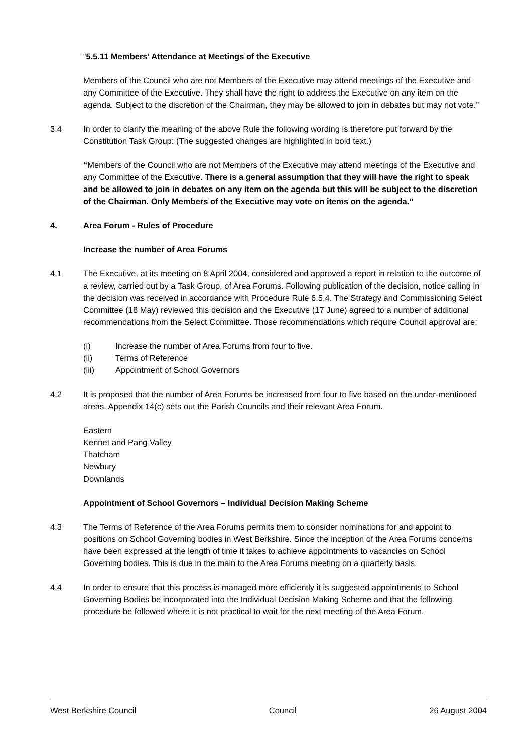“5.5.11 Members’ Attendance at Meetings of the Executive
Members of the Council who are not Members of the Executive may attend meetings of the Executive and any Committee of the Executive. They shall have the right to address the Executive on any item on the agenda. Subject to the discretion of the Chairman, they may be allowed to join in debates but may not vote.”
3.4 In order to clarify the meaning of the above Rule the following wording is therefore put forward by the Constitution Task Group: (The suggested changes are highlighted in bold text.)
“Members of the Council who are not Members of the Executive may attend meetings of the Executive and any Committee of the Executive. There is a general assumption that they will have the right to speak and be allowed to join in debates on any item on the agenda but this will be subject to the discretion of the Chairman. Only Members of the Executive may vote on items on the agenda.”
4. Area Forum - Rules of Procedure
Increase the number of Area Forums
4.1 The Executive, at its meeting on 8 April 2004, considered and approved a report in relation to the outcome of a review, carried out by a Task Group, of Area Forums. Following publication of the decision, notice calling in the decision was received in accordance with Procedure Rule 6.5.4. The Strategy and Commissioning Select Committee (18 May) reviewed this decision and the Executive (17 June) agreed to a number of additional recommendations from the Select Committee. Those recommendations which require Council approval are:
(i) Increase the number of Area Forums from four to five.
(ii) Terms of Reference
(iii) Appointment of School Governors
4.2 It is proposed that the number of Area Forums be increased from four to five based on the under-mentioned areas. Appendix 14(c) sets out the Parish Councils and their relevant Area Forum.
Eastern
Kennet and Pang Valley
Thatcham
Newbury
Downlands
Appointment of School Governors – Individual Decision Making Scheme
4.3 The Terms of Reference of the Area Forums permits them to consider nominations for and appoint to positions on School Governing bodies in West Berkshire. Since the inception of the Area Forums concerns have been expressed at the length of time it takes to achieve appointments to vacancies on School Governing bodies. This is due in the main to the Area Forums meeting on a quarterly basis.
4.4 In order to ensure that this process is managed more efficiently it is suggested appointments to School Governing Bodies be incorporated into the Individual Decision Making Scheme and that the following procedure be followed where it is not practical to wait for the next meeting of the Area Forum.
West Berkshire Council Council 26 August 2004